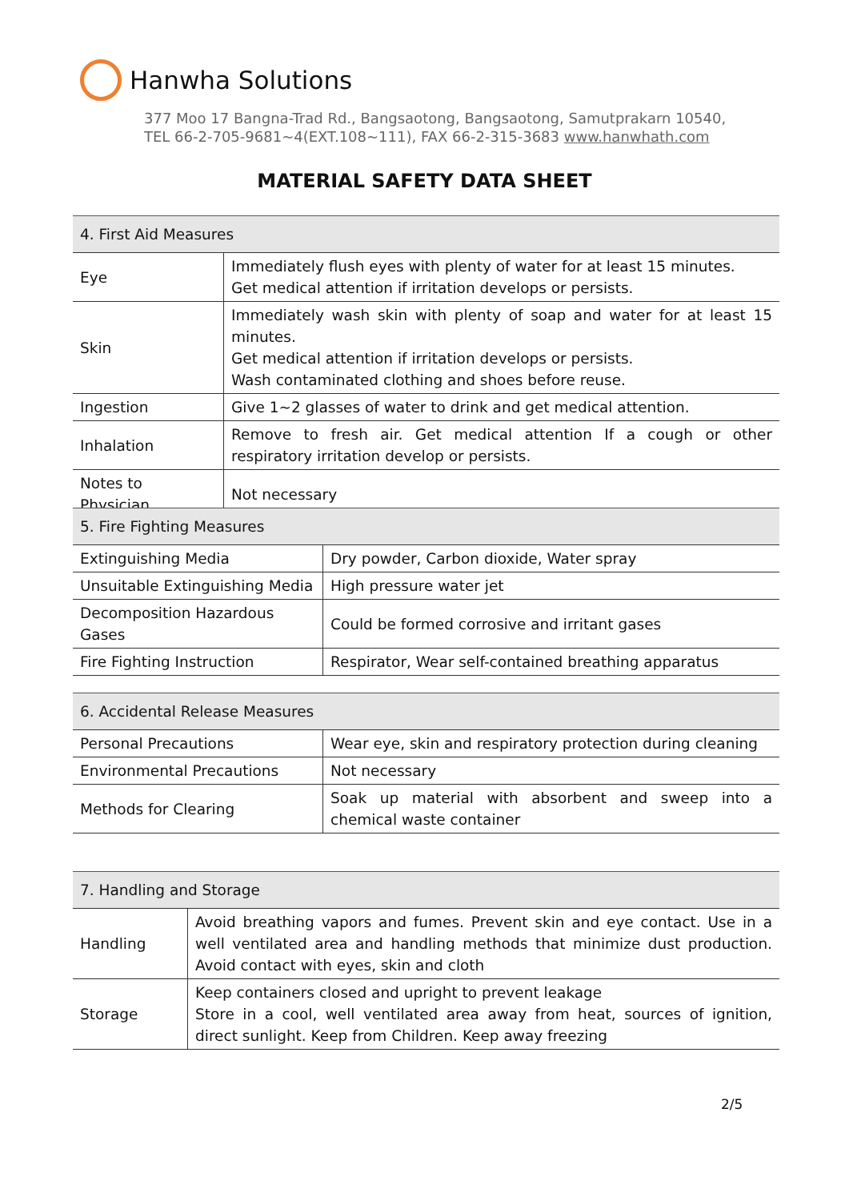Hanwha Solutions
377 Moo 17 Bangna-Trad Rd., Bangsaotong, Bangsaotong, Samutprakarn 10540,
TEL 66-2-705-9681~4(EXT.108~111), FAX 66-2-315-3683 www.hanwhath.com
MATERIAL SAFETY DATA SHEET
| 4. First Aid Measures | |
| --- | --- |
| Eye | Immediately flush eyes with plenty of water for at least 15 minutes. Get medical attention if irritation develops or persists. |
| Skin | Immediately wash skin with plenty of soap and water for at least 15 minutes. Get medical attention if irritation develops or persists. Wash contaminated clothing and shoes before reuse. |
| Ingestion | Give 1~2 glasses of water to drink and get medical attention. |
| Inhalation | Remove to fresh air. Get medical attention If a cough or other respiratory irritation develop or persists. |
| Notes to Physician | Not necessary |
| 5. Fire Fighting Measures | |
| --- | --- |
| Extinguishing Media | Dry powder, Carbon dioxide, Water spray |
| Unsuitable Extinguishing Media | High pressure water jet |
| Decomposition Hazardous Gases | Could be formed corrosive and irritant gases |
| Fire Fighting Instruction | Respirator, Wear self-contained breathing apparatus |
| 6. Accidental Release Measures | |
| --- | --- |
| Personal Precautions | Wear eye, skin and respiratory protection during cleaning |
| Environmental Precautions | Not necessary |
| Methods for Clearing | Soak up material with absorbent and sweep into a chemical waste container |
| 7. Handling and Storage | |
| --- | --- |
| Handling | Avoid breathing vapors and fumes. Prevent skin and eye contact. Use in a well ventilated area and handling methods that minimize dust production. Avoid contact with eyes, skin and cloth |
| Storage | Keep containers closed and upright to prevent leakage Store in a cool, well ventilated area away from heat, sources of ignition, direct sunlight. Keep from Children. Keep away freezing |
2/5